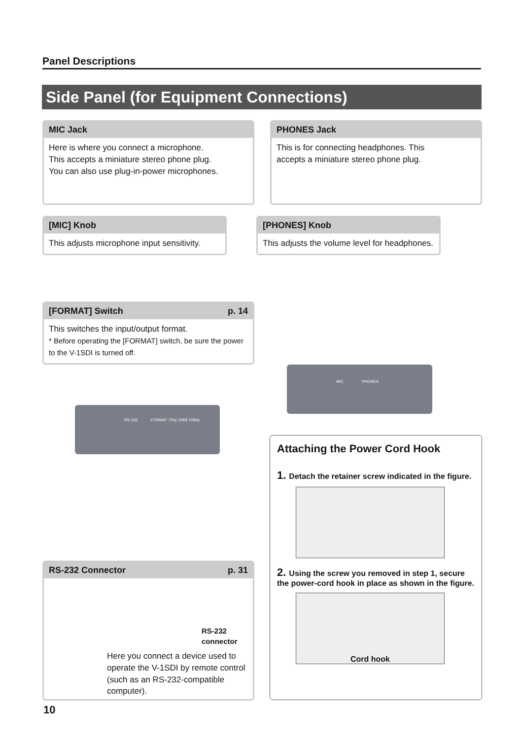Panel Descriptions
Side Panel (for Equipment Connections)
MIC Jack
Here is where you connect a microphone.
This accepts a miniature stereo phone plug.
You can also use plug-in-power microphones.
PHONES Jack
This is for connecting headphones. This
accepts a miniature stereo phone plug.
[MIC] Knob
This adjusts microphone input sensitivity.
[PHONES] Knob
This adjusts the volume level for headphones.
[FORMAT] Switch p. 14
This switches the input/output format.
* Before operating the [FORMAT] switch, be sure the power to the V-1SDI is turned off.
MIC PHONES
RS-232 FORMAT 720p 1080i 1080p
RS-232 Connector p. 31
RS-232
connector
Here you connect a device used to operate the V-1SDI by remote control (such as an RS-232-compatible computer).
Attaching the Power Cord Hook
1. Detach the retainer screw indicated in the figure.
2. Using the screw you removed in step 1, secure the power-cord hook in place as shown in the figure.
Cord hook
10